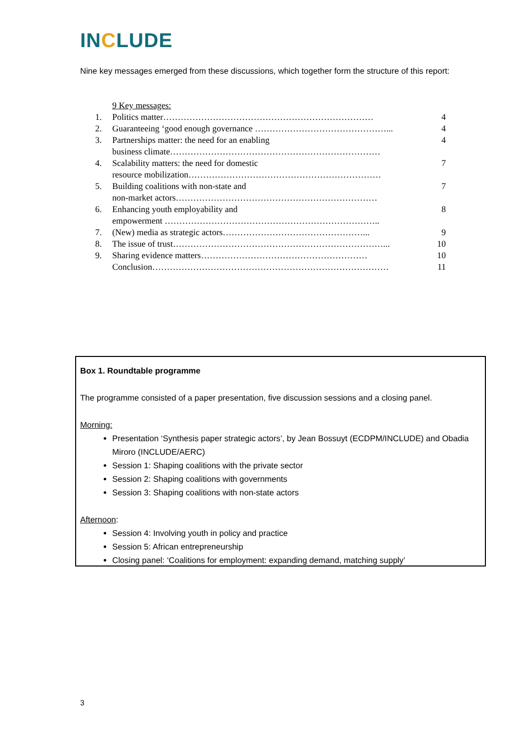INCLUDE
Nine key messages emerged from these discussions, which together form the structure of this report:
9 Key messages:
| 1. | Politics matter……………………………………………………………… | 4 |
| 2. | Guaranteeing ‘good enough governance ………………………………………... | 4 |
| 3. | Partnerships matter: the need for an enabling business climate……………………………………………………………… | 4 |
| 4. | Scalability matters: the need for domestic resource mobilization………………………………………………………… | 7 |
| 5. | Building coalitions with non-state and non-market actors…………………………………………………………… | 7 |
| 6. | Enhancing youth employability and empowerment ……………………………………………………………….. | 8 |
| 7. | (New) media as strategic actors…………………………………………... | 9 |
| 8. | The issue of trust………………………………………………………………... | 10 |
| 9. | Sharing evidence matters………………………………………………… | 10 |
| | Conclusion……………………………………………………………………… | 11 |
Box 1. Roundtable programme
The programme consisted of a paper presentation, five discussion sessions and a closing panel.
Morning:
Presentation ‘Synthesis paper strategic actors’, by Jean Bossuyt (ECDPM/INCLUDE) and Obadia Miroro (INCLUDE/AERC)
Session 1: Shaping coalitions with the private sector
Session 2: Shaping coalitions with governments
Session 3: Shaping coalitions with non-state actors
Afternoon:
Session 4: Involving youth in policy and practice
Session 5: African entrepreneurship
Closing panel: ‘Coalitions for employment: expanding demand, matching supply’
3